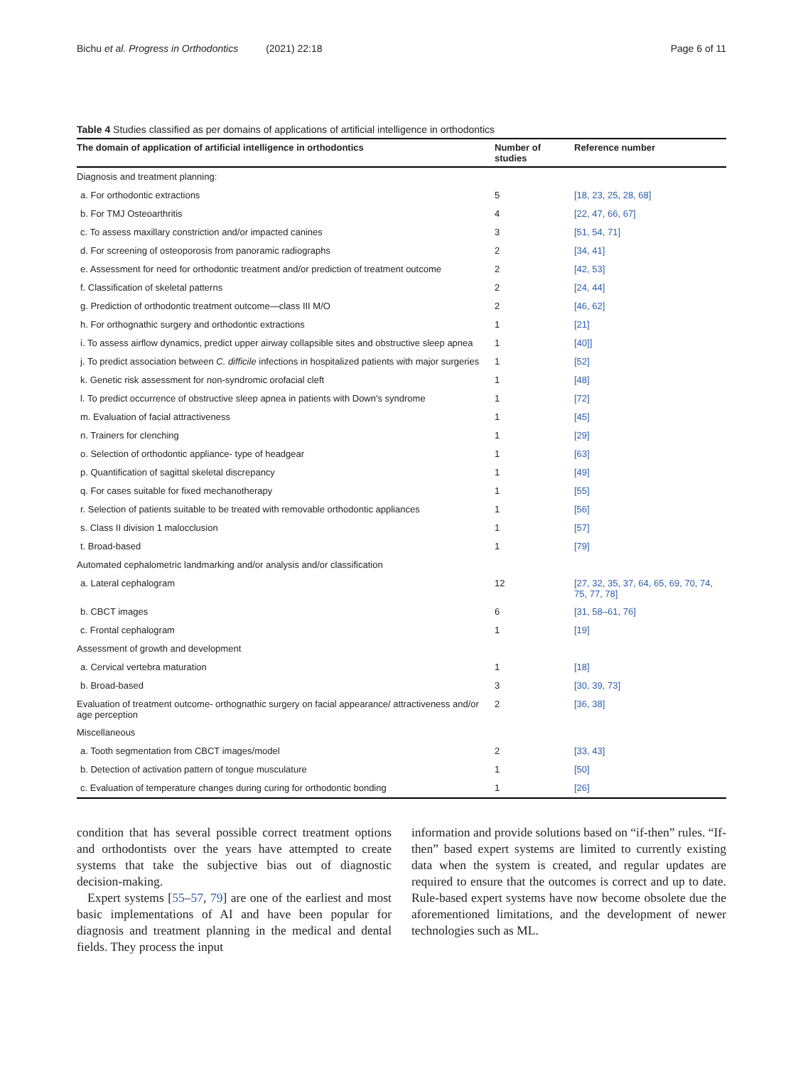Bichu et al. Progress in Orthodontics (2021) 22:18 Page 6 of 11
Table 4 Studies classified as per domains of applications of artificial intelligence in orthodontics
| The domain of application of artificial intelligence in orthodontics | Number of studies | Reference number |
| --- | --- | --- |
| Diagnosis and treatment planning: | | |
| a. For orthodontic extractions | 5 | [18, 23, 25, 28, 68] |
| b. For TMJ Osteoarthritis | 4 | [22, 47, 66, 67] |
| c. To assess maxillary constriction and/or impacted canines | 3 | [51, 54, 71] |
| d. For screening of osteoporosis from panoramic radiographs | 2 | [34, 41] |
| e. Assessment for need for orthodontic treatment and/or prediction of treatment outcome | 2 | [42, 53] |
| f. Classification of skeletal patterns | 2 | [24, 44] |
| g. Prediction of orthodontic treatment outcome—class III M/O | 2 | [46, 62] |
| h. For orthognathic surgery and orthodontic extractions | 1 | [21] |
| i. To assess airflow dynamics, predict upper airway collapsible sites and obstructive sleep apnea | 1 | [40]] |
| j. To predict association between C. difficile infections in hospitalized patients with major surgeries | 1 | [52] |
| k. Genetic risk assessment for non-syndromic orofacial cleft | 1 | [48] |
| l. To predict occurrence of obstructive sleep apnea in patients with Down's syndrome | 1 | [72] |
| m. Evaluation of facial attractiveness | 1 | [45] |
| n. Trainers for clenching | 1 | [29] |
| o. Selection of orthodontic appliance- type of headgear | 1 | [63] |
| p. Quantification of sagittal skeletal discrepancy | 1 | [49] |
| q. For cases suitable for fixed mechanotherapy | 1 | [55] |
| r. Selection of patients suitable to be treated with removable orthodontic appliances | 1 | [56] |
| s. Class II division 1 malocclusion | 1 | [57] |
| t. Broad-based | 1 | [79] |
| Automated cephalometric landmarking and/or analysis and/or classification | | |
| a. Lateral cephalogram | 12 | [27, 32, 35, 37, 64, 65, 69, 70, 74, 75, 77, 78] |
| b. CBCT images | 6 | [31, 58–61, 76] |
| c. Frontal cephalogram | 1 | [19] |
| Assessment of growth and development | | |
| a. Cervical vertebra maturation | 1 | [18] |
| b. Broad-based | 3 | [30, 39, 73] |
| Evaluation of treatment outcome- orthognathic surgery on facial appearance/ attractiveness and/or age perception | 2 | [36, 38] |
| Miscellaneous | | |
| a. Tooth segmentation from CBCT images/model | 2 | [33, 43] |
| b. Detection of activation pattern of tongue musculature | 1 | [50] |
| c. Evaluation of temperature changes during curing for orthodontic bonding | 1 | [26] |
condition that has several possible correct treatment options and orthodontists over the years have attempted to create systems that take the subjective bias out of diagnostic decision-making.
Expert systems [55–57, 79] are one of the earliest and most basic implementations of AI and have been popular for diagnosis and treatment planning in the medical and dental fields. They process the input
information and provide solutions based on “if-then” rules. “If-then” based expert systems are limited to currently existing data when the system is created, and regular updates are required to ensure that the outcomes is correct and up to date. Rule-based expert systems have now become obsolete due the aforementioned limitations, and the development of newer technologies such as ML.